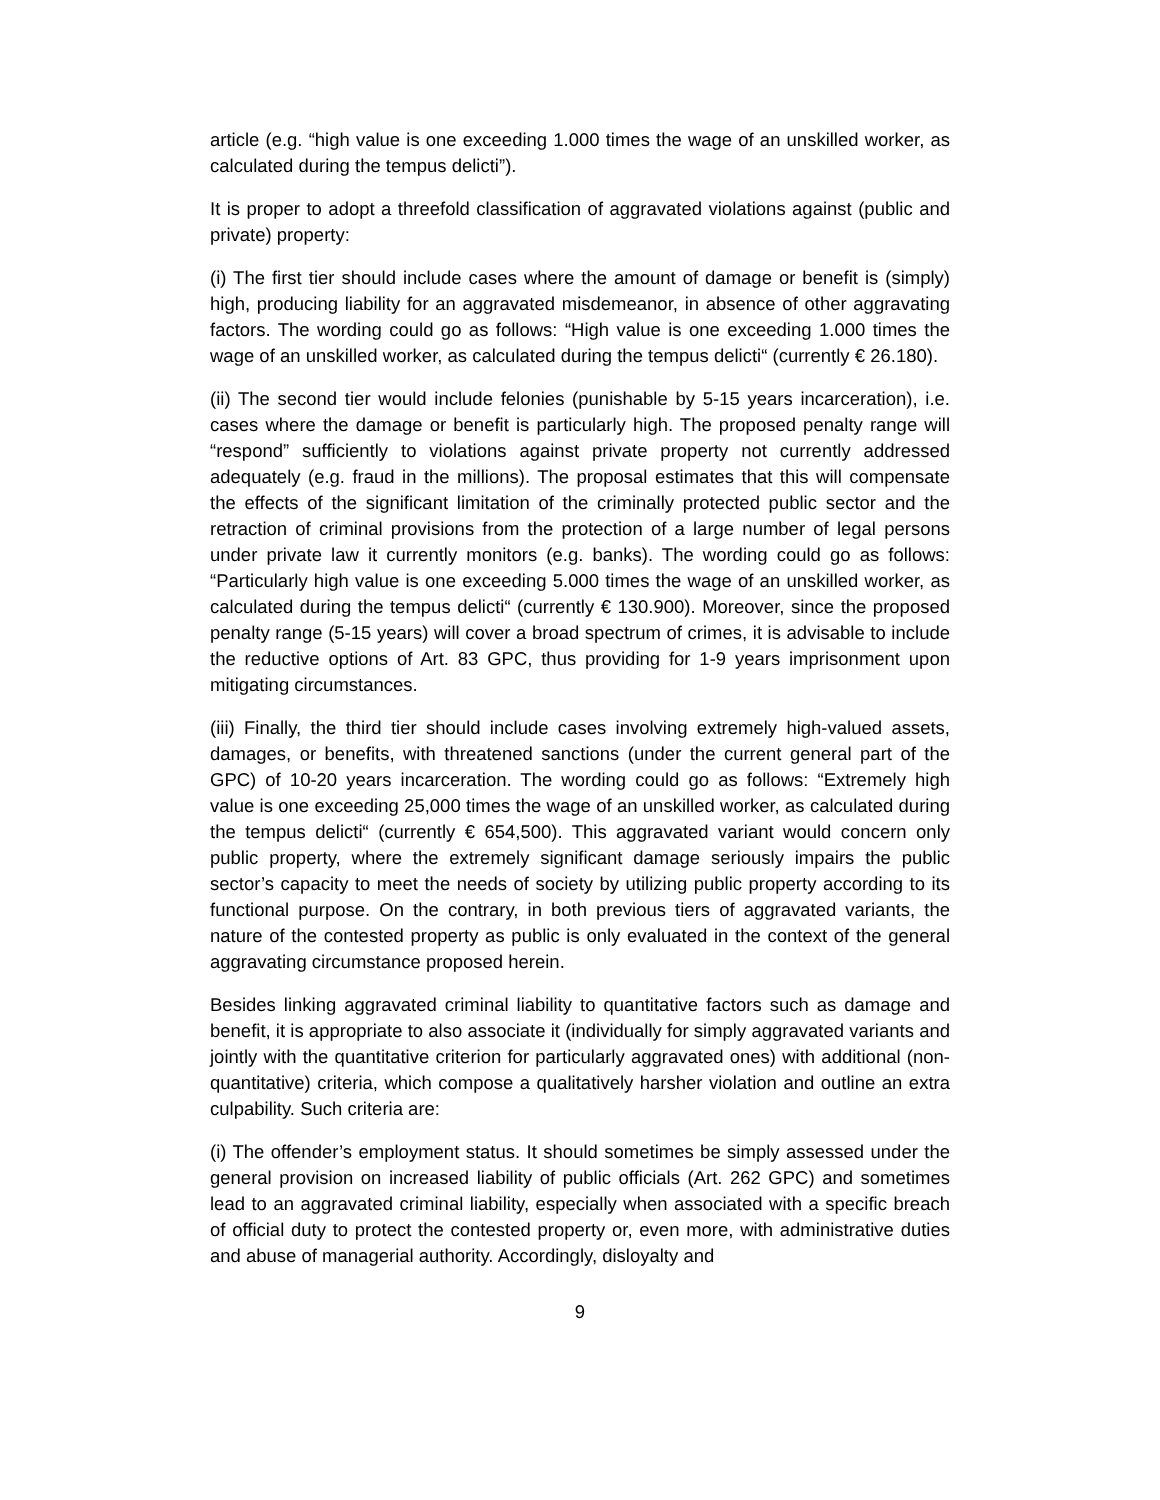article (e.g. “high value is one exceeding 1.000 times the wage of an unskilled worker, as calculated during the tempus delicti”).
It is proper to adopt a threefold classification of aggravated violations against (public and private) property:
(i) The first tier should include cases where the amount of damage or benefit is (simply) high, producing liability for an aggravated misdemeanor, in absence of other aggravating factors. The wording could go as follows: “High value is one exceeding 1.000 times the wage of an unskilled worker, as calculated during the tempus delicti“ (currently € 26.180).
(ii) The second tier would include felonies (punishable by 5-15 years incarceration), i.e. cases where the damage or benefit is particularly high. The proposed penalty range will “respond” sufficiently to violations against private property not currently addressed adequately (e.g. fraud in the millions). The proposal estimates that this will compensate the effects of the significant limitation of the criminally protected public sector and the retraction of criminal provisions from the protection of a large number of legal persons under private law it currently monitors (e.g. banks). The wording could go as follows: “Particularly high value is one exceeding 5.000 times the wage of an unskilled worker, as calculated during the tempus delicti“ (currently € 130.900). Moreover, since the proposed penalty range (5-15 years) will cover a broad spectrum of crimes, it is advisable to include the reductive options of Art. 83 GPC, thus providing for 1-9 years imprisonment upon mitigating circumstances.
(iii) Finally, the third tier should include cases involving extremely high-valued assets, damages, or benefits, with threatened sanctions (under the current general part of the GPC) of 10-20 years incarceration. The wording could go as follows: “Extremely high value is one exceeding 25,000 times the wage of an unskilled worker, as calculated during the tempus delicti“ (currently € 654,500). This aggravated variant would concern only public property, where the extremely significant damage seriously impairs the public sector’s capacity to meet the needs of society by utilizing public property according to its functional purpose. On the contrary, in both previous tiers of aggravated variants, the nature of the contested property as public is only evaluated in the context of the general aggravating circumstance proposed herein.
Besides linking aggravated criminal liability to quantitative factors such as damage and benefit, it is appropriate to also associate it (individually for simply aggravated variants and jointly with the quantitative criterion for particularly aggravated ones) with additional (non-quantitative) criteria, which compose a qualitatively harsher violation and outline an extra culpability. Such criteria are:
(i) The offender’s employment status. It should sometimes be simply assessed under the general provision on increased liability of public officials (Art. 262 GPC) and sometimes lead to an aggravated criminal liability, especially when associated with a specific breach of official duty to protect the contested property or, even more, with administrative duties and abuse of managerial authority. Accordingly, disloyalty and
9